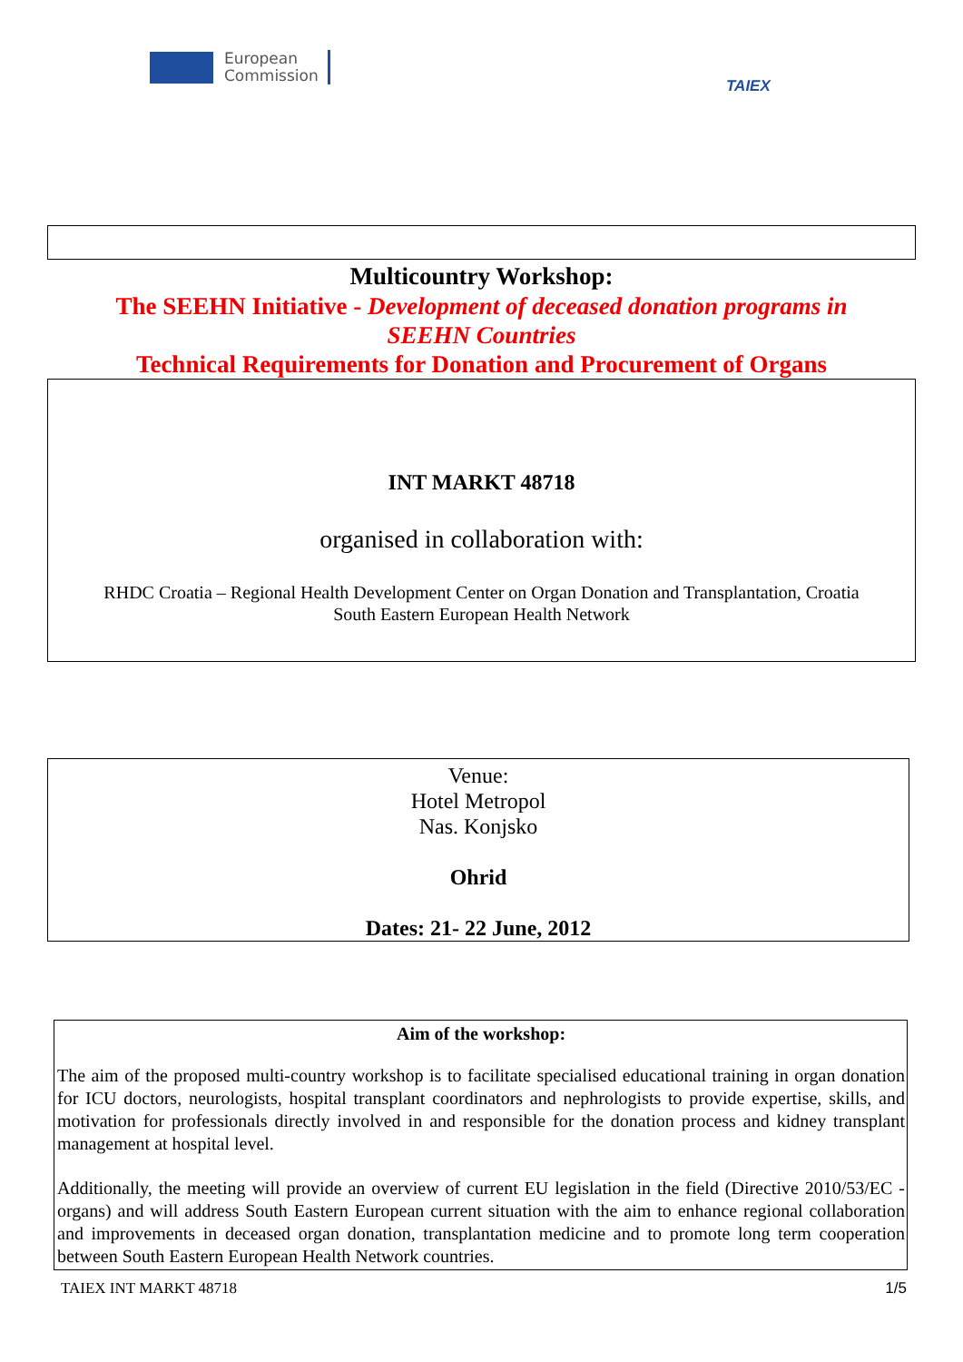European
Commission
TAIEX
Multicountry Workshop:
The SEEHN Initiative - Development of deceased donation programs in
SEEHN Countries
Technical Requirements for Donation and Procurement of Organs
INT MARKT 48718
organised in collaboration with:
RHDC Croatia – Regional Health Development Center on Organ Donation and Transplantation, Croatia
South Eastern European Health Network
Venue:
Hotel Metropol
Nas. Konjsko
Ohrid
Dates: 21- 22 June, 2012
Aim of the workshop:
The aim of the proposed multi-country workshop is to facilitate specialised educational training in organ donation for ICU doctors, neurologists, hospital transplant coordinators and nephrologists to provide expertise, skills, and motivation for professionals directly involved in and responsible for the donation process and kidney transplant management at hospital level.
Additionally, the meeting will provide an overview of current EU legislation in the field (Directive 2010/53/EC - organs) and will address South Eastern European current situation with the aim to enhance regional collaboration and improvements in deceased organ donation, transplantation medicine and to promote long term cooperation between South Eastern European Health Network countries.
TAIEX INT MARKT 48718 1/5